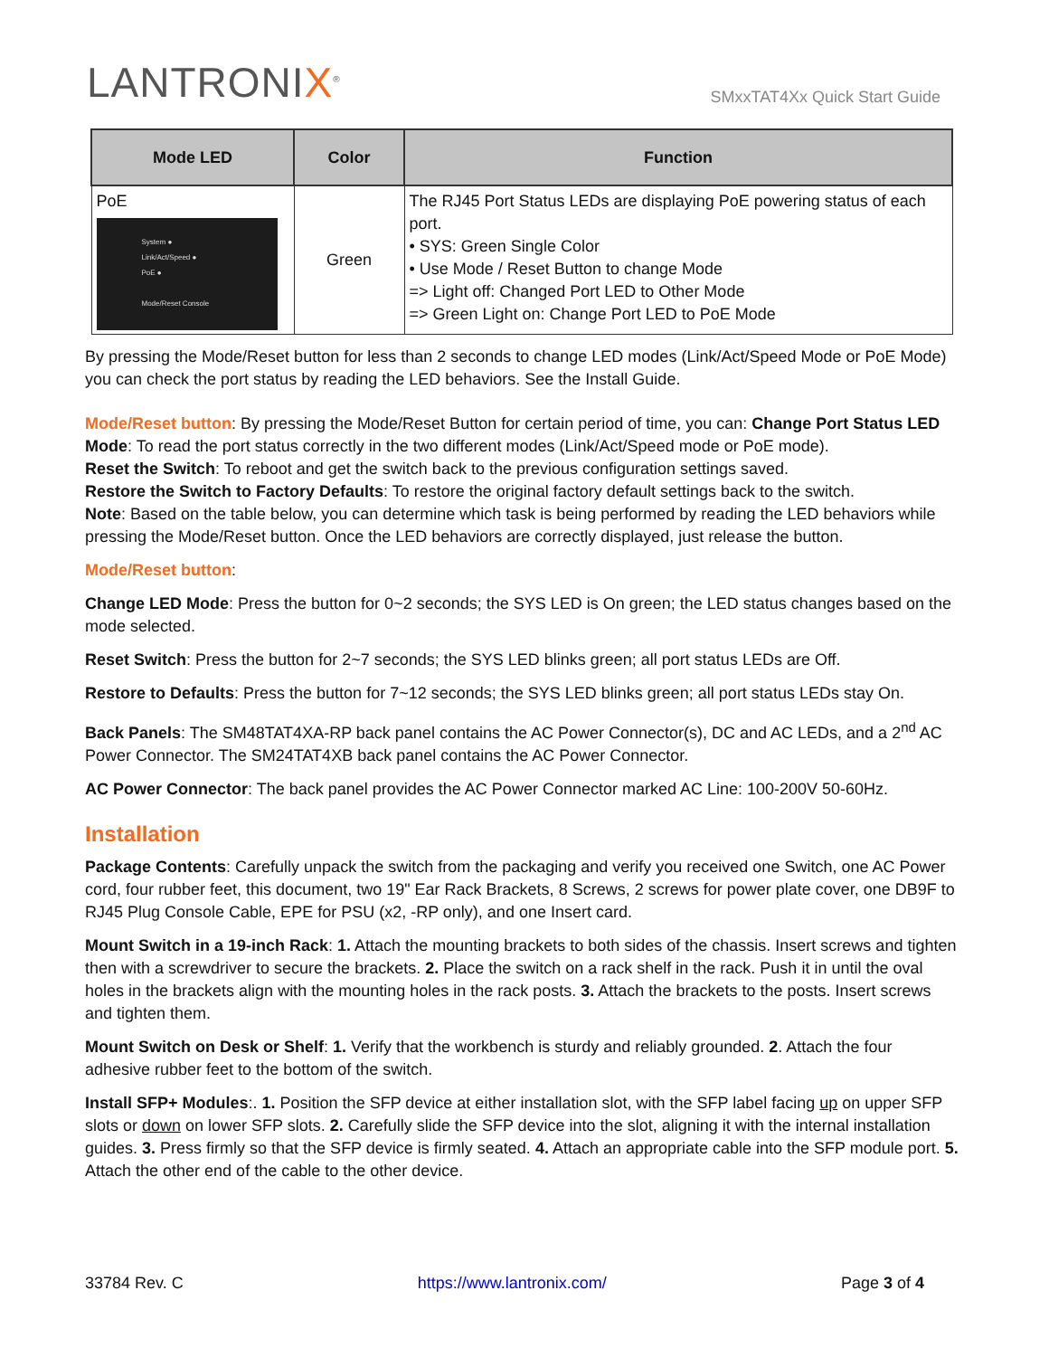LANTRONIX<sup>®</sup>
SMxxTAT4Xx Quick Start Guide
| Mode LED | Color | Function |
| --- | --- | --- |
| PoE System ● Link/Act/Speed ● PoE ● Mode/Reset Console | Green | The RJ45 Port Status LEDs are displaying PoE powering status of each port. • SYS: Green Single Color • Use Mode / Reset Button to change Mode => Light off: Changed Port LED to Other Mode => Green Light on: Change Port LED to PoE Mode |
By pressing the Mode/Reset button for less than 2 seconds to change LED modes (Link/Act/Speed Mode or PoE Mode) you can check the port status by reading the LED behaviors. See the Install Guide.
Mode/Reset button: By pressing the Mode/Reset Button for certain period of time, you can: Change Port Status LED Mode: To read the port status correctly in the two different modes (Link/Act/Speed mode or PoE mode).
Reset the Switch: To reboot and get the switch back to the previous configuration settings saved.
Restore the Switch to Factory Defaults: To restore the original factory default settings back to the switch.
Note: Based on the table below, you can determine which task is being performed by reading the LED behaviors while pressing the Mode/Reset button. Once the LED behaviors are correctly displayed, just release the button.
Mode/Reset button:
Change LED Mode: Press the button for 0~2 seconds; the SYS LED is On green; the LED status changes based on the mode selected.
Reset Switch: Press the button for 2~7 seconds; the SYS LED blinks green; all port status LEDs are Off.
Restore to Defaults: Press the button for 7~12 seconds; the SYS LED blinks green; all port status LEDs stay On.
Back Panels: The SM48TAT4XA-RP back panel contains the AC Power Connector(s), DC and AC LEDs, and a 2<sup>nd</sup> AC Power Connector. The SM24TAT4XB back panel contains the AC Power Connector.
AC Power Connector: The back panel provides the AC Power Connector marked AC Line: 100-200V 50-60Hz.
Installation
Package Contents: Carefully unpack the switch from the packaging and verify you received one Switch, one AC Power cord, four rubber feet, this document, two 19" Ear Rack Brackets, 8 Screws, 2 screws for power plate cover, one DB9F to RJ45 Plug Console Cable, EPE for PSU (x2, -RP only), and one Insert card.
Mount Switch in a 19-inch Rack: 1. Attach the mounting brackets to both sides of the chassis. Insert screws and tighten then with a screwdriver to secure the brackets. 2. Place the switch on a rack shelf in the rack. Push it in until the oval holes in the brackets align with the mounting holes in the rack posts. 3. Attach the brackets to the posts. Insert screws and tighten them.
Mount Switch on Desk or Shelf: 1. Verify that the workbench is sturdy and reliably grounded. 2. Attach the four adhesive rubber feet to the bottom of the switch.
Install SFP+ Modules:. 1. Position the SFP device at either installation slot, with the SFP label facing up on upper SFP slots or down on lower SFP slots. 2. Carefully slide the SFP device into the slot, aligning it with the internal installation guides. 3. Press firmly so that the SFP device is firmly seated. 4. Attach an appropriate cable into the SFP module port. 5. Attach the other end of the cable to the other device.
33784 Rev. C https://www.lantronix.com/ Page 3 of 4